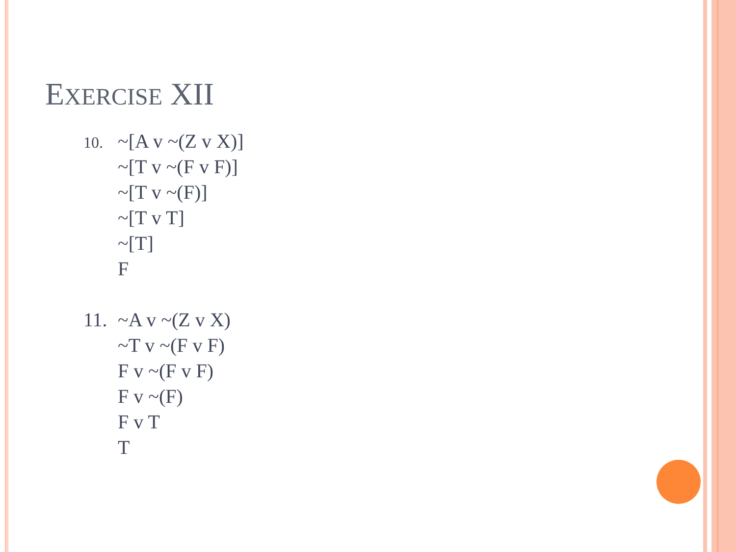EXERCISE XII
10.
~[A v ~(Z v X)]
~[T v ~(F v F)]
~[T v ~(F)]
~[T v T]
~[T]
F
11. ~A v ~(Z v X)
~T v ~(F v F)
F v ~(F v F)
F v ~(F)
F v T
T